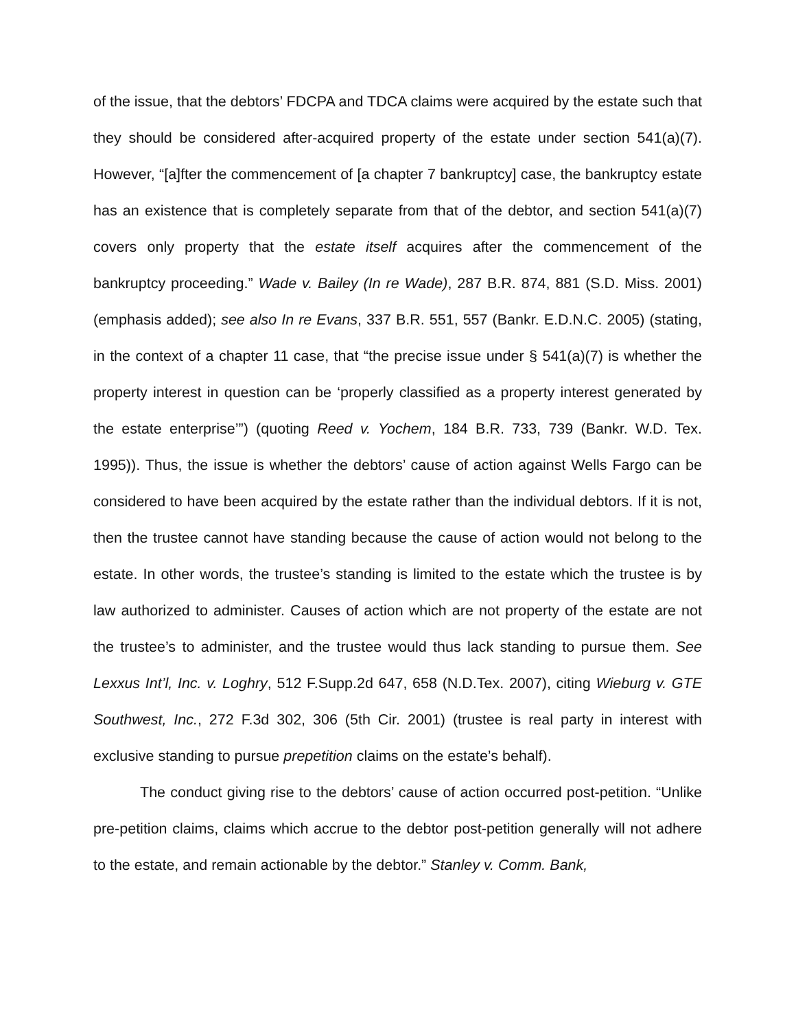of the issue, that the debtors’ FDCPA and TDCA claims were acquired by the estate such that they should be considered after-acquired property of the estate under section 541(a)(7). However, “[a]fter the commencement of [a chapter 7 bankruptcy] case, the bankruptcy estate has an existence that is completely separate from that of the debtor, and section 541(a)(7) covers only property that the estate itself acquires after the commencement of the bankruptcy proceeding.” Wade v. Bailey (In re Wade), 287 B.R. 874, 881 (S.D. Miss. 2001) (emphasis added); see also In re Evans, 337 B.R. 551, 557 (Bankr. E.D.N.C. 2005) (stating, in the context of a chapter 11 case, that “the precise issue under § 541(a)(7) is whether the property interest in question can be ‘properly classified as a property interest generated by the estate enterprise’”) (quoting Reed v. Yochem, 184 B.R. 733, 739 (Bankr. W.D. Tex. 1995)). Thus, the issue is whether the debtors’ cause of action against Wells Fargo can be considered to have been acquired by the estate rather than the individual debtors. If it is not, then the trustee cannot have standing because the cause of action would not belong to the estate. In other words, the trustee’s standing is limited to the estate which the trustee is by law authorized to administer. Causes of action which are not property of the estate are not the trustee’s to administer, and the trustee would thus lack standing to pursue them. See Lexxus Int’l, Inc. v. Loghry, 512 F.Supp.2d 647, 658 (N.D.Tex. 2007), citing Wieburg v. GTE Southwest, Inc., 272 F.3d 302, 306 (5th Cir. 2001) (trustee is real party in interest with exclusive standing to pursue prepetition claims on the estate’s behalf).
The conduct giving rise to the debtors’ cause of action occurred post-petition. “Unlike pre-petition claims, claims which accrue to the debtor post-petition generally will not adhere to the estate, and remain actionable by the debtor.” Stanley v. Comm. Bank,